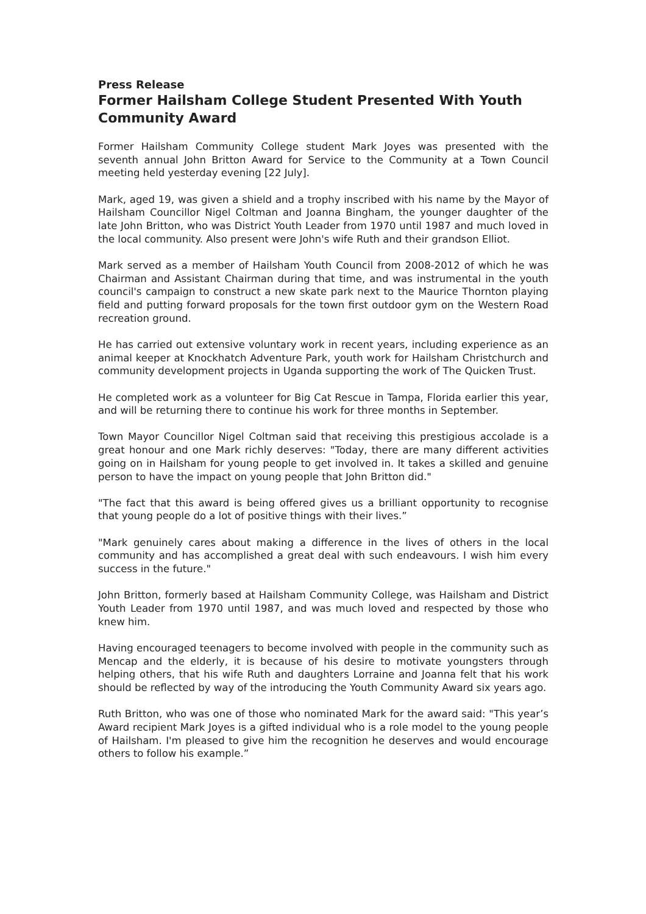Press Release
Former Hailsham College Student Presented With Youth Community Award
Former Hailsham Community College student Mark Joyes was presented with the seventh annual John Britton Award for Service to the Community at a Town Council meeting held yesterday evening [22 July].
Mark, aged 19, was given a shield and a trophy inscribed with his name by the Mayor of Hailsham Councillor Nigel Coltman and Joanna Bingham, the younger daughter of the late John Britton, who was District Youth Leader from 1970 until 1987 and much loved in the local community. Also present were John's wife Ruth and their grandson Elliot.
Mark served as a member of Hailsham Youth Council from 2008-2012 of which he was Chairman and Assistant Chairman during that time, and was instrumental in the youth council's campaign to construct a new skate park next to the Maurice Thornton playing field and putting forward proposals for the town first outdoor gym on the Western Road recreation ground.
He has carried out extensive voluntary work in recent years, including experience as an animal keeper at Knockhatch Adventure Park, youth work for Hailsham Christchurch and community development projects in Uganda supporting the work of The Quicken Trust.
He completed work as a volunteer for Big Cat Rescue in Tampa, Florida earlier this year, and will be returning there to continue his work for three months in September.
Town Mayor Councillor Nigel Coltman said that receiving this prestigious accolade is a great honour and one Mark richly deserves: "Today, there are many different activities going on in Hailsham for young people to get involved in. It takes a skilled and genuine person to have the impact on young people that John Britton did."
"The fact that this award is being offered gives us a brilliant opportunity to recognise that young people do a lot of positive things with their lives.”
"Mark genuinely cares about making a difference in the lives of others in the local community and has accomplished a great deal with such endeavours. I wish him every success in the future."
John Britton, formerly based at Hailsham Community College, was Hailsham and District Youth Leader from 1970 until 1987, and was much loved and respected by those who knew him.
Having encouraged teenagers to become involved with people in the community such as Mencap and the elderly, it is because of his desire to motivate youngsters through helping others, that his wife Ruth and daughters Lorraine and Joanna felt that his work should be reflected by way of the introducing the Youth Community Award six years ago.
Ruth Britton, who was one of those who nominated Mark for the award said: "This year’s Award recipient Mark Joyes is a gifted individual who is a role model to the young people of Hailsham. I'm pleased to give him the recognition he deserves and would encourage others to follow his example.”